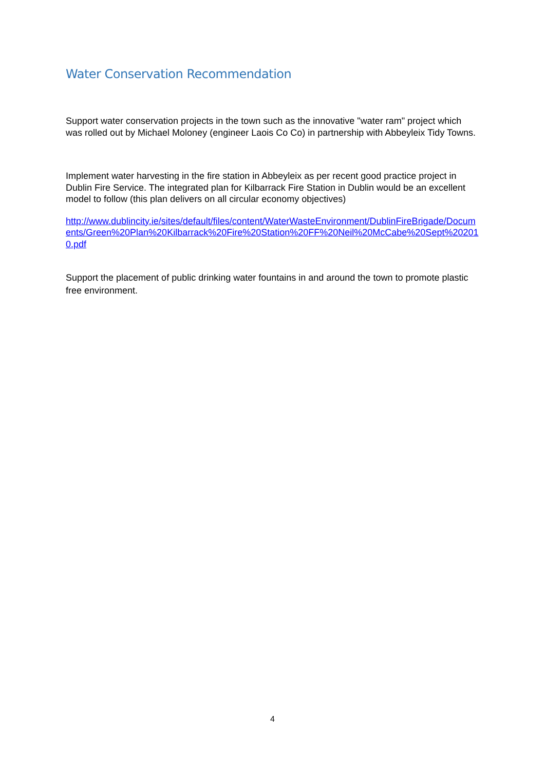Water Conservation Recommendation
Support water conservation projects in the town such as the innovative "water ram" project which was rolled out by Michael Moloney (engineer Laois Co Co) in partnership with Abbeyleix Tidy Towns.
Implement water harvesting in the fire station in Abbeyleix as per recent good practice project in Dublin Fire Service. The integrated plan for Kilbarrack Fire Station in Dublin would be an excellent model to follow (this plan delivers on all circular economy objectives)
http://www.dublincity.ie/sites/default/files/content/WaterWasteEnvironment/DublinFireBrigade/Documents/Green%20Plan%20Kilbarrack%20Fire%20Station%20FF%20Neil%20McCabe%20Sept%202010.pdf
Support the placement of public drinking water fountains in and around the town to promote plastic free environment.
4